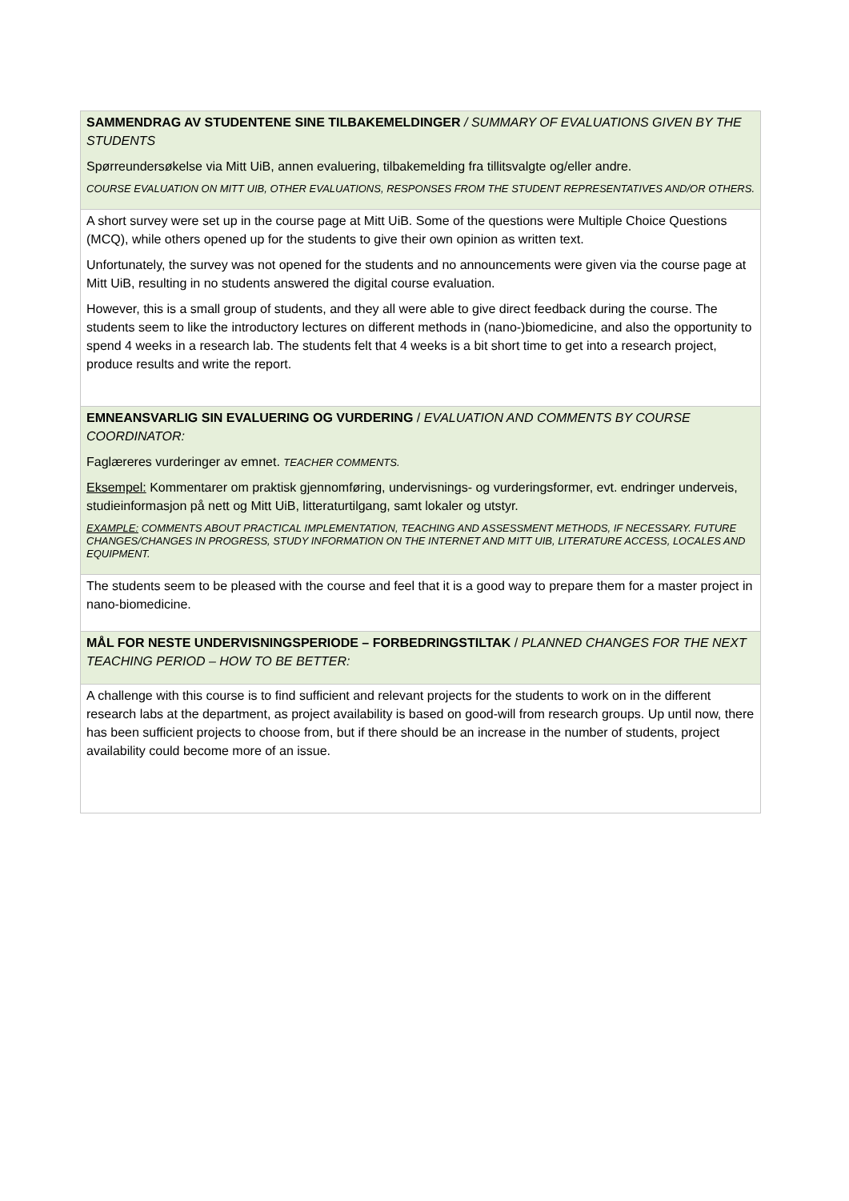| SAMMENDRAG AV STUDENTENE SINE TILBAKEMELDINGER / SUMMARY OF EVALUATIONS GIVEN BY THE STUDENTS Spørreundersøkelse via Mitt UiB, annen evaluering, tilbakemelding fra tillitsvalgte og/eller andre. COURSE EVALUATION ON MITT UIB, OTHER EVALUATIONS, RESPONSES FROM THE STUDENT REPRESENTATIVES AND/OR OTHERS. |
| A short survey were set up in the course page at Mitt UiB. Some of the questions were Multiple Choice Questions (MCQ), while others opened up for the students to give their own opinion as written text. Unfortunately, the survey was not opened for the students and no announcements were given via the course page at Mitt UiB, resulting in no students answered the digital course evaluation. However, this is a small group of students, and they all were able to give direct feedback during the course. The students seem to like the introductory lectures on different methods in (nano-)biomedicine, and also the opportunity to spend 4 weeks in a research lab. The students felt that 4 weeks is a bit short time to get into a research project, produce results and write the report. |
| EMNEANSVARLIG SIN EVALUERING OG VURDERING / EVALUATION AND COMMENTS BY COURSE COORDINATOR: Faglæreres vurderinger av emnet. TEACHER COMMENTS. Eksempel: Kommentarer om praktisk gjennomføring, undervisnings- og vurderingsformer, evt. endringer underveis, studieinformasjon på nett og Mitt UiB, litteraturtilgang, samt lokaler og utstyr. EXAMPLE: COMMENTS ABOUT PRACTICAL IMPLEMENTATION, TEACHING AND ASSESSMENT METHODS, IF NECESSARY. FUTURE CHANGES/CHANGES IN PROGRESS, STUDY INFORMATION ON THE INTERNET AND MITT UIB, LITERATURE ACCESS, LOCALES AND EQUIPMENT. |
| The students seem to be pleased with the course and feel that it is a good way to prepare them for a master project in nano-biomedicine. |
| MÅL FOR NESTE UNDERVISNINGSPERIODE – FORBEDRINGSTILTAK / PLANNED CHANGES FOR THE NEXT TEACHING PERIOD – HOW TO BE BETTER: |
| A challenge with this course is to find sufficient and relevant projects for the students to work on in the different research labs at the department, as project availability is based on good-will from research groups. Up until now, there has been sufficient projects to choose from, but if there should be an increase in the number of students, project availability could become more of an issue. |